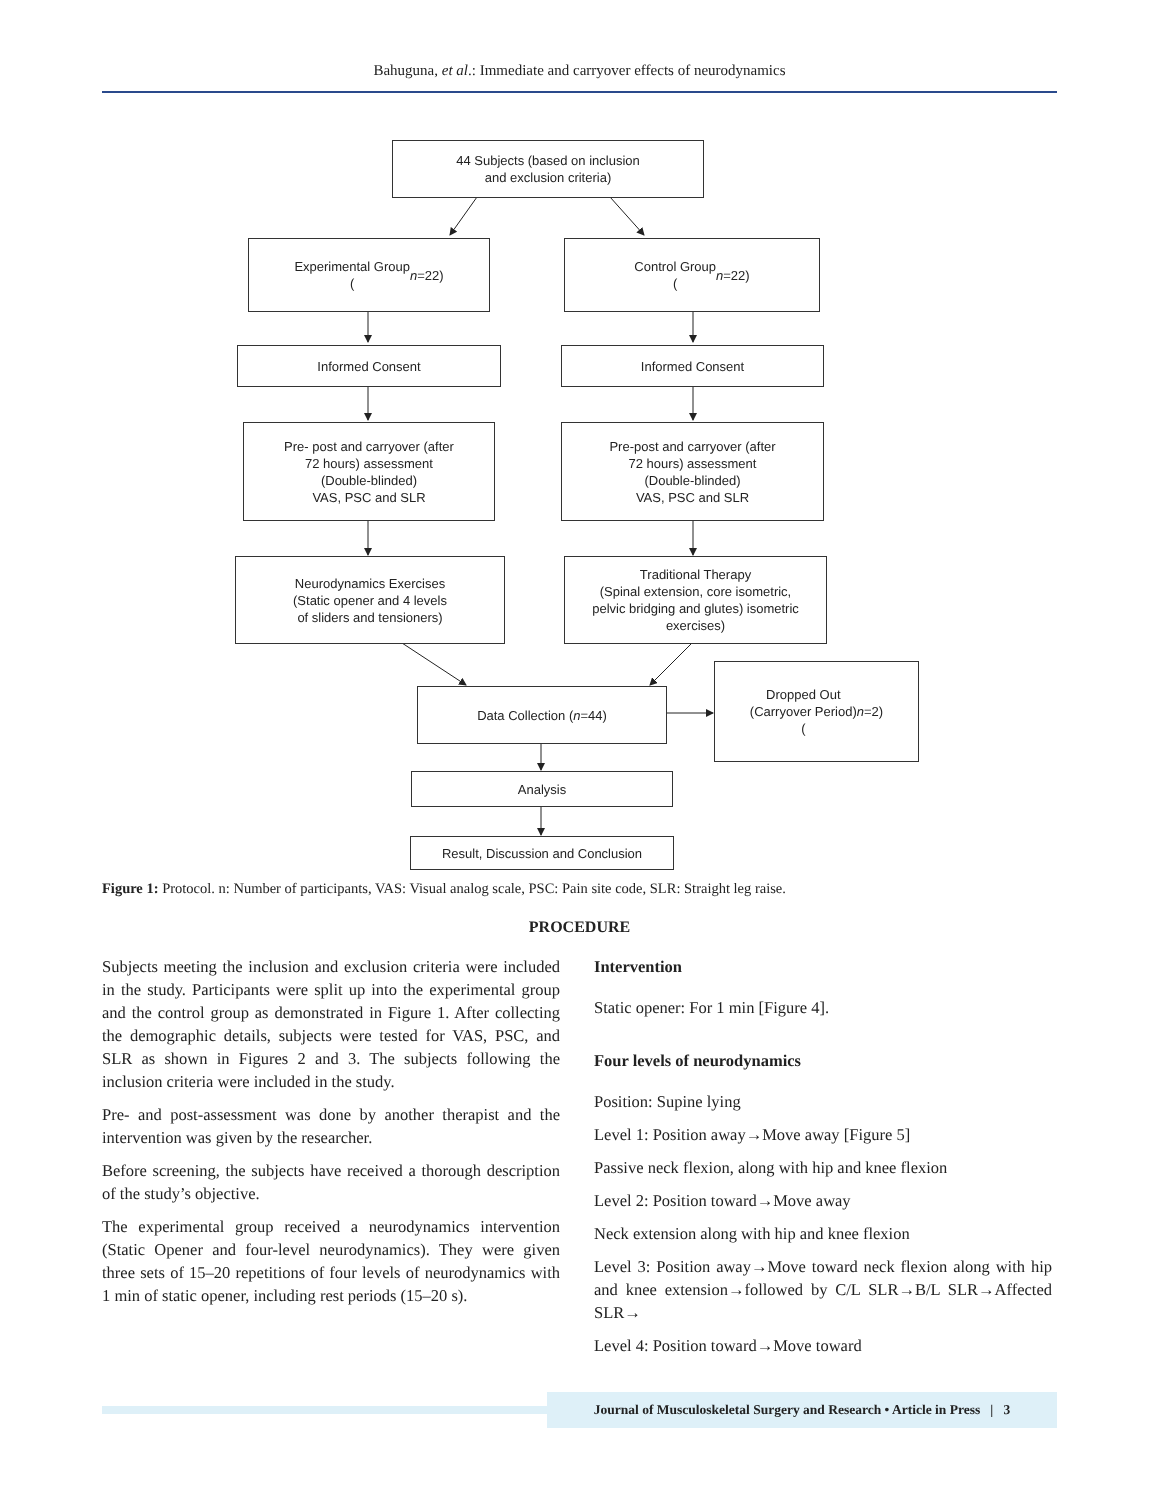Bahuguna, et al.: Immediate and carryover effects of neurodynamics
44 Subjects (based on inclusion
and exclusion criteria)
Experimental Group
(n =22)
Control Group
(n =22)
Informed Consent Informed Consent
Pre- post and carryover (after
72 hours) assessment
(Double-blinded)
VAS, PSC and SLR
Pre-post and carryover (after
72 hours) assessment
(Double-blinded)
VAS, PSC and SLR
Neurodynamics Exercises
(Static opener and 4 levels
of sliders and tensioners)
Traditional Therapy
(Spinal extension, core isometric,
pelvic bridging and glutes) isometric
exercises)
Data Collection (n =44)
Dropped Out
(Carryover Period)
(n =2)
Analysis
Result, Discussion and Conclusion
Figure 1: Protocol. n: Number of participants, VAS: Visual analog scale, PSC: Pain site code, SLR: Straight leg raise.
PROCEDURE
Subjects meeting the inclusion and exclusion criteria were included in the study. Participants were split up into the experimental group and the control group as demonstrated in Figure 1. After collecting the demographic details, subjects were tested for VAS, PSC, and SLR as shown in Figures 2 and 3. The subjects following the inclusion criteria were included in the study.
Pre- and post-assessment was done by another therapist and the intervention was given by the researcher.
Before screening, the subjects have received a thorough description of the study’s objective.
The experimental group received a neurodynamics intervention (Static Opener and four-level neurodynamics). They were given three sets of 15–20 repetitions of four levels of neurodynamics with 1 min of static opener, including rest periods (15–20 s).
Intervention
Static opener: For 1 min [Figure 4].
Four levels of neurodynamics
Position: Supine lying
Level 1: Position away→Move away [Figure 5]
Passive neck flexion, along with hip and knee flexion
Level 2: Position toward→Move away
Neck extension along with hip and knee flexion
Level 3: Position away→Move toward neck flexion along with hip and knee extension→followed by C/L SLR→B/L SLR→Affected SLR→
Level 4: Position toward→Move toward
Journal of Musculoskeletal Surgery and Research • Article in Press | 3